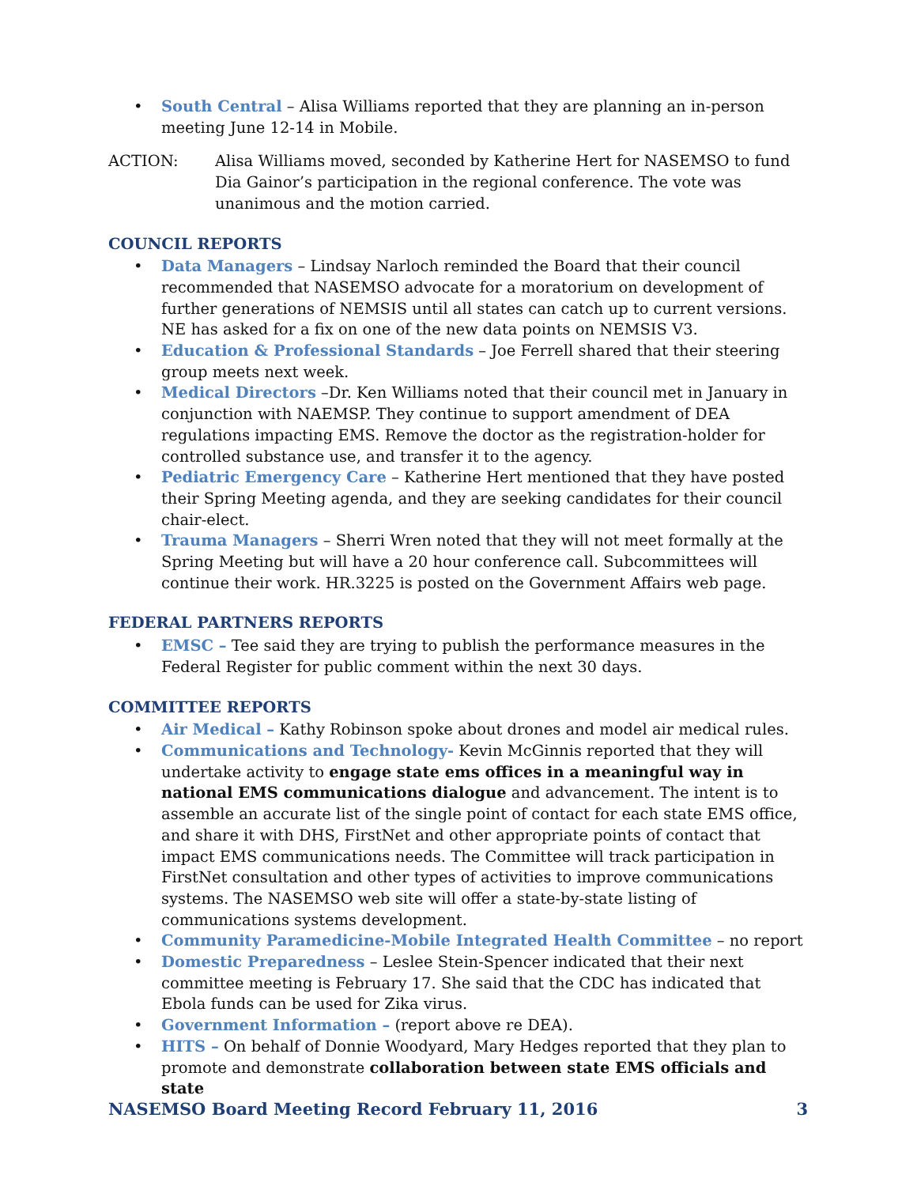• South Central – Alisa Williams reported that they are planning an in-person meeting June 12-14 in Mobile.
ACTION: Alisa Williams moved, seconded by Katherine Hert for NASEMSO to fund Dia Gainor’s participation in the regional conference. The vote was unanimous and the motion carried.
COUNCIL REPORTS
• Data Managers – Lindsay Narloch reminded the Board that their council recommended that NASEMSO advocate for a moratorium on development of further generations of NEMSIS until all states can catch up to current versions. NE has asked for a fix on one of the new data points on NEMSIS V3.
• Education & Professional Standards – Joe Ferrell shared that their steering group meets next week.
• Medical Directors –Dr. Ken Williams noted that their council met in January in conjunction with NAEMSP. They continue to support amendment of DEA regulations impacting EMS. Remove the doctor as the registration-holder for controlled substance use, and transfer it to the agency.
• Pediatric Emergency Care – Katherine Hert mentioned that they have posted their Spring Meeting agenda, and they are seeking candidates for their council chair-elect.
• Trauma Managers – Sherri Wren noted that they will not meet formally at the Spring Meeting but will have a 20 hour conference call. Subcommittees will continue their work. HR.3225 is posted on the Government Affairs web page.
FEDERAL PARTNERS REPORTS
• EMSC – Tee said they are trying to publish the performance measures in the Federal Register for public comment within the next 30 days.
COMMITTEE REPORTS
• Air Medical – Kathy Robinson spoke about drones and model air medical rules.
• Communications and Technology- Kevin McGinnis reported that they will undertake activity to engage state ems offices in a meaningful way in national EMS communications dialogue and advancement. The intent is to assemble an accurate list of the single point of contact for each state EMS office, and share it with DHS, FirstNet and other appropriate points of contact that impact EMS communications needs. The Committee will track participation in FirstNet consultation and other types of activities to improve communications systems. The NASEMSO web site will offer a state-by-state listing of communications systems development.
• Community Paramedicine-Mobile Integrated Health Committee – no report
• Domestic Preparedness – Leslee Stein-Spencer indicated that their next committee meeting is February 17. She said that the CDC has indicated that Ebola funds can be used for Zika virus.
• Government Information – (report above re DEA).
• HITS – On behalf of Donnie Woodyard, Mary Hedges reported that they plan to promote and demonstrate collaboration between state EMS officials and state
NASEMSO Board Meeting Record February 11, 2016 3